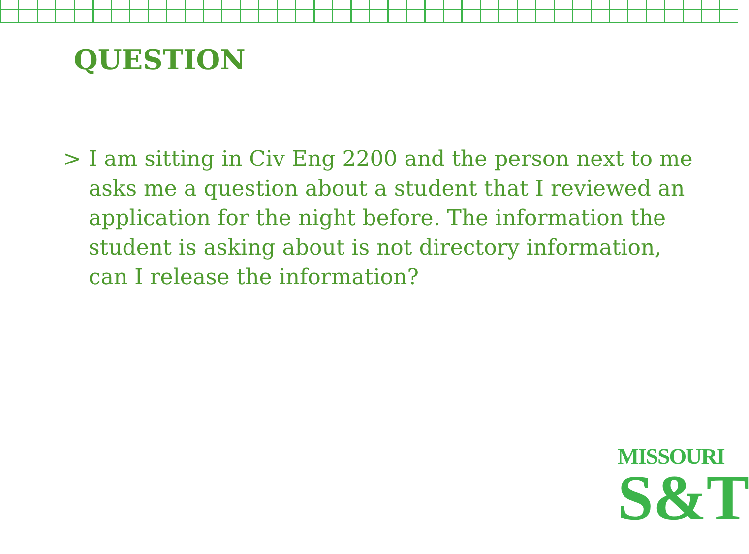QUESTION
> I am sitting in Civ Eng 2200 and the person next to me asks me a question about a student that I reviewed an application for the night before. The information the student is asking about is not directory information, can I release the information?
MISSOURI
S&T